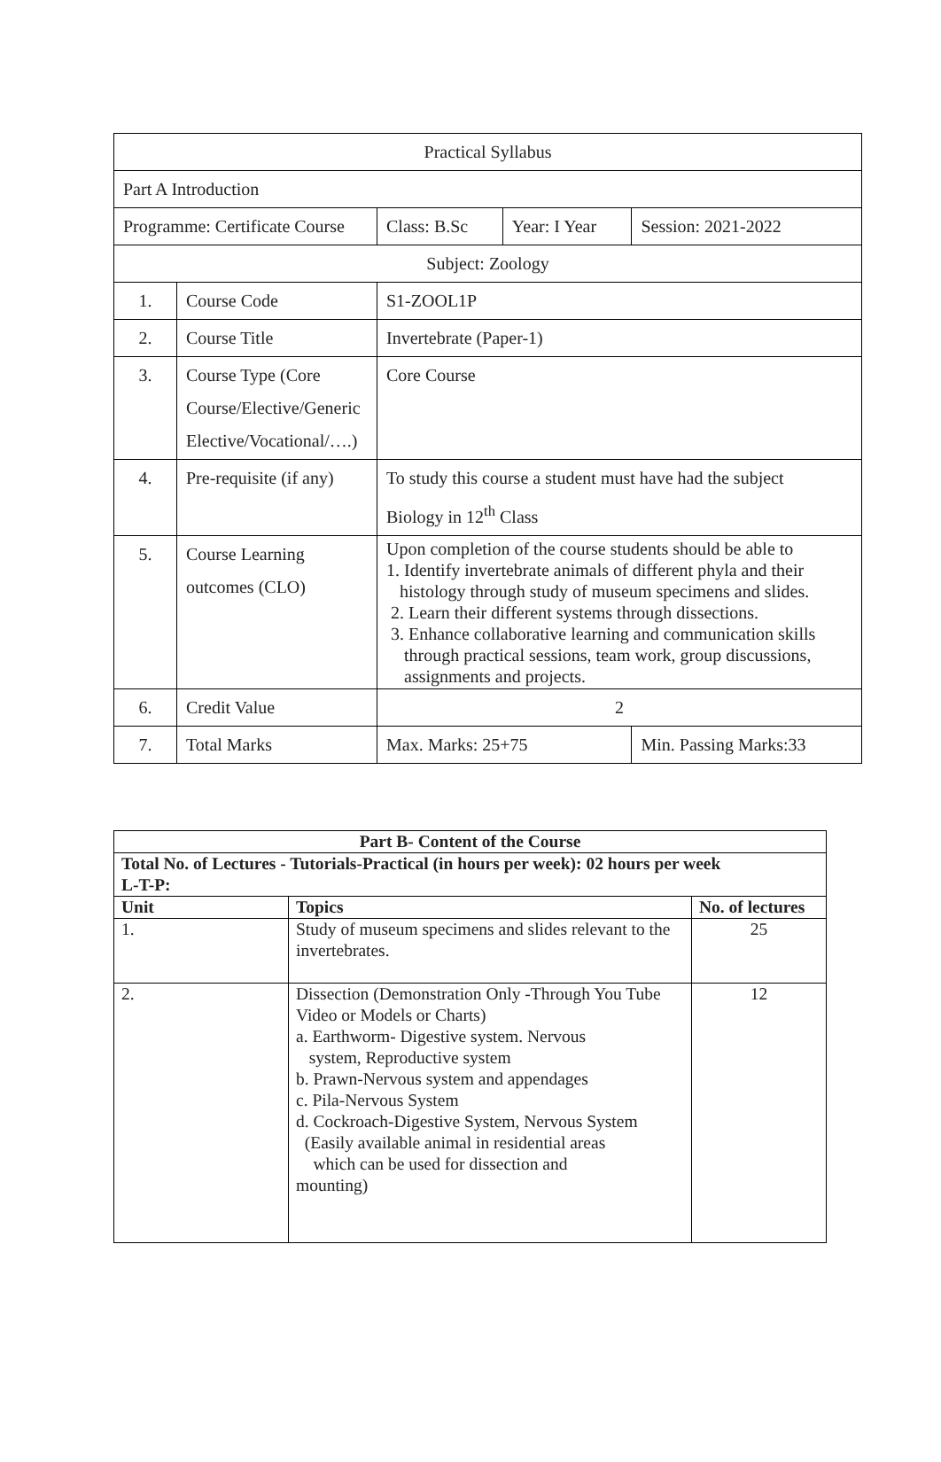| Practical Syllabus | | | | | |
| Part A Introduction | | | | | |
| Programme: Certificate Course | | Class: B.Sc | Year: I Year | Session: 2021-2022 | |
| Subject: Zoology | | | | | |
| 1. | Course Code | S1-ZOOL1P | | | |
| 2. | Course Title | Invertebrate (Paper-1) | | | |
| 3. | Course Type (Core Course/Elective/Generic Elective/Vocational/….) | Core Course | | | |
| 4. | Pre-requisite (if any) | To study this course a student must have had the subject Biology in 12<sup>th</sup> Class | | | |
| 5. | Course Learning outcomes (CLO) | Upon completion of the course students should be able to 1. Identify invertebrate animals of different phyla and their histology through study of museum specimens and slides. 2. Learn their different systems through dissections. 3. Enhance collaborative learning and communication skills through practical sessions, team work, group discussions, assignments and projects. | | | |
| 6. | Credit Value | 2 | | | |
| 7. | Total Marks | Max. Marks: 25+75 | | | Min. Passing Marks:33 |
| Part B- Content of the Course | | |
| --- | --- | --- |
| Total No. of Lectures - Tutorials-Practical (in hours per week): 02 hours per week L-T-P: | | |
| Unit | Topics | No. of lectures |
| 1. | Study of museum specimens and slides relevant to the invertebrates. | 25 |
| 2. | Dissection (Demonstration Only -Through You Tube Video or Models or Charts) a. Earthworm- Digestive system. Nervous system, Reproductive system b. Prawn-Nervous system and appendages c. Pila-Nervous System d. Cockroach-Digestive System, Nervous System (Easily available animal in residential areas which can be used for dissection and mounting) | 12 |